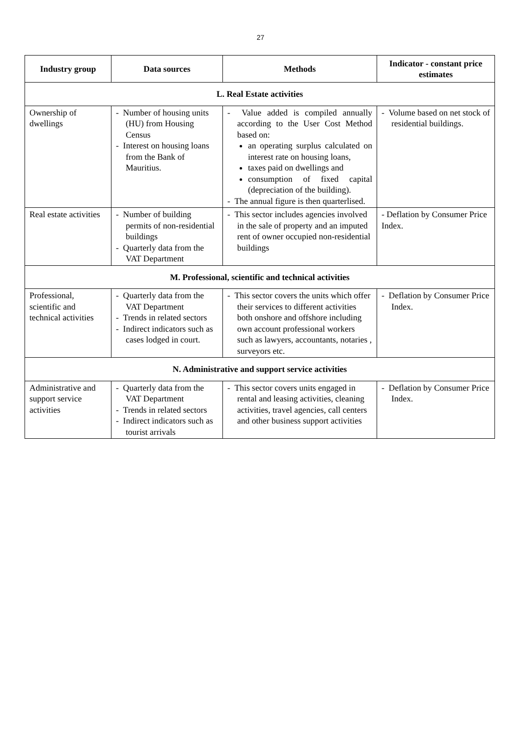27
| Industry group | Data sources | Methods | Indicator - constant price estimates |
| --- | --- | --- | --- |
| L. Real Estate activities | | | |
| Ownership of dwellings | - Number of housing units (HU) from Housing Census - Interest on housing loans from the Bank of Mauritius. | - Value added is compiled annually according to the User Cost Method based on: an operating surplus calculated on interest rate on housing loans, taxes paid on dwellings and consumption of fixed capital (depreciation of the building). - The annual figure is then quarterlised. | - Volume based on net stock of residential buildings. |
| Real estate activities | - Number of building permits of non-residential buildings - Quarterly data from the VAT Department | - This sector includes agencies involved in the sale of property and an imputed rent of owner occupied non-residential buildings | - Deflation by Consumer Price Index. |
| M. Professional, scientific and technical activities | | | |
| Professional, scientific and technical activities | - Quarterly data from the VAT Department - Trends in related sectors - Indirect indicators such as cases lodged in court. | - This sector covers the units which offer their services to different activities both onshore and offshore including own account professional workers such as lawyers, accountants, notaries , surveyors etc. | - Deflation by Consumer Price Index. |
| N. Administrative and support service activities | | | |
| Administrative and support service activities | - Quarterly data from the VAT Department - Trends in related sectors - Indirect indicators such as tourist arrivals | - This sector covers units engaged in rental and leasing activities, cleaning activities, travel agencies, call centers and other business support activities | - Deflation by Consumer Price Index. |